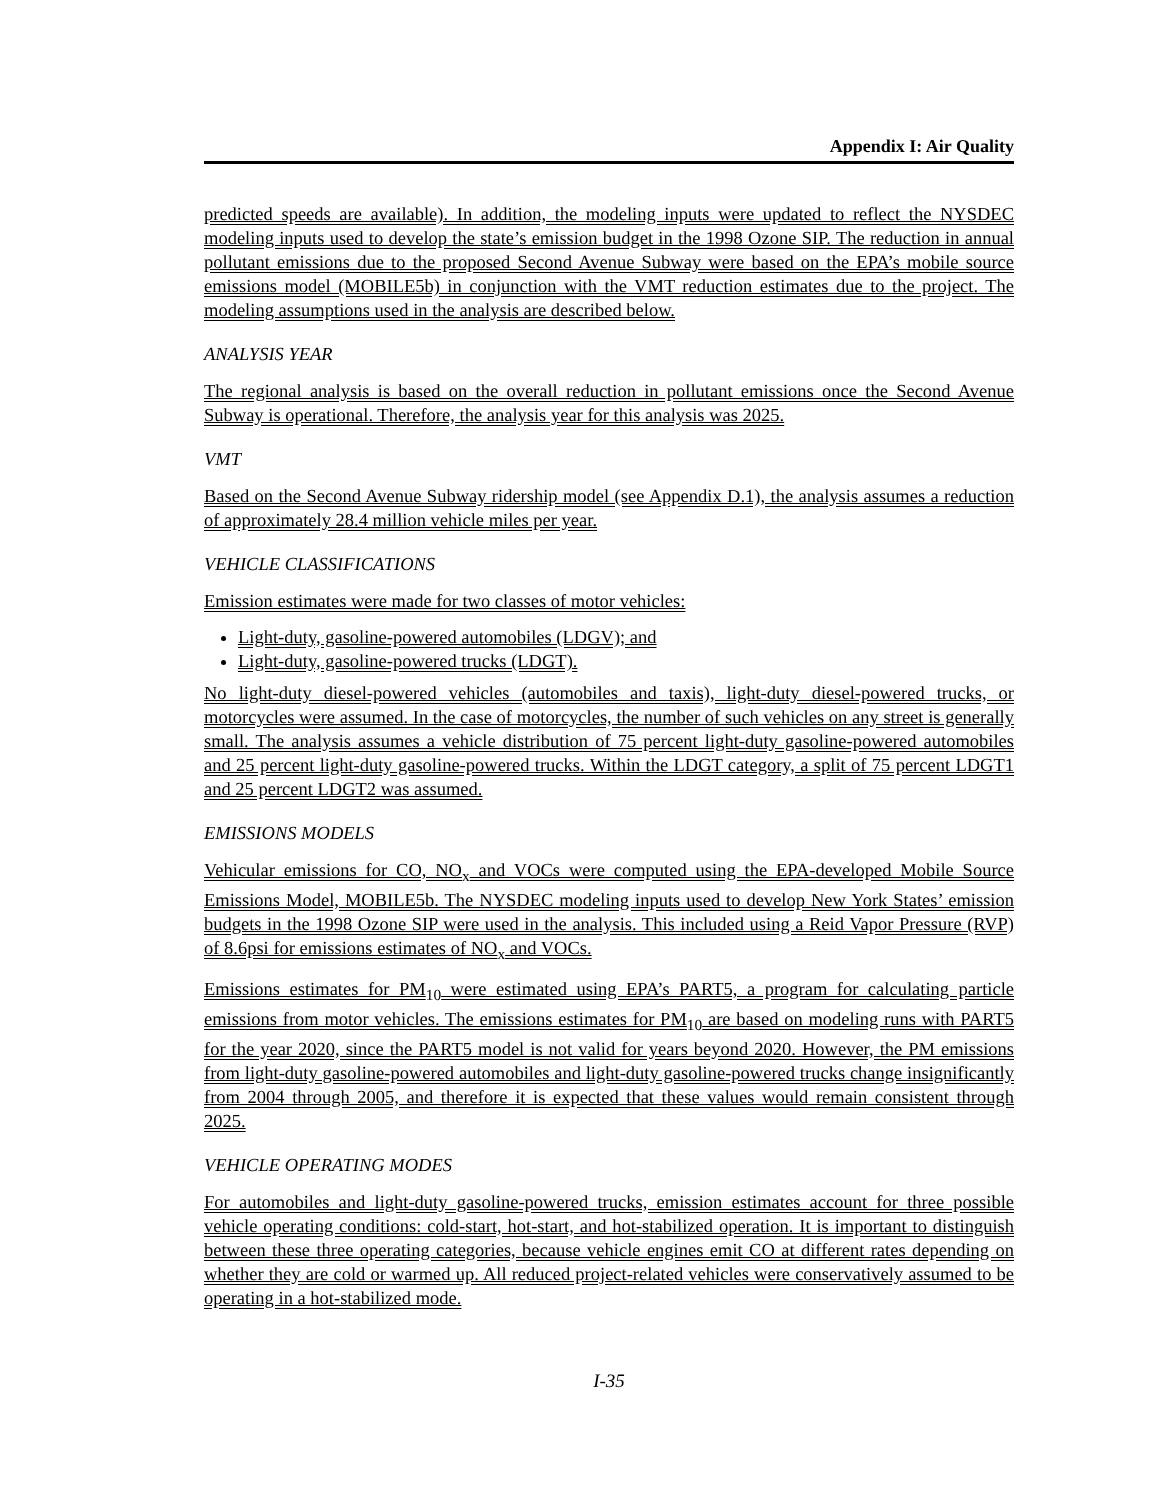Appendix I: Air Quality
predicted speeds are available). In addition, the modeling inputs were updated to reflect the NYSDEC modeling inputs used to develop the state’s emission budget in the 1998 Ozone SIP. The reduction in annual pollutant emissions due to the proposed Second Avenue Subway were based on the EPA’s mobile source emissions model (MOBILE5b) in conjunction with the VMT reduction estimates due to the project. The modeling assumptions used in the analysis are described below.
ANALYSIS YEAR
The regional analysis is based on the overall reduction in pollutant emissions once the Second Avenue Subway is operational. Therefore, the analysis year for this analysis was 2025.
VMT
Based on the Second Avenue Subway ridership model (see Appendix D.1), the analysis assumes a reduction of approximately 28.4 million vehicle miles per year.
VEHICLE CLASSIFICATIONS
Emission estimates were made for two classes of motor vehicles:
Light-duty, gasoline-powered automobiles (LDGV); and
Light-duty, gasoline-powered trucks (LDGT).
No light-duty diesel-powered vehicles (automobiles and taxis), light-duty diesel-powered trucks, or motorcycles were assumed. In the case of motorcycles, the number of such vehicles on any street is generally small. The analysis assumes a vehicle distribution of 75 percent light-duty gasoline-powered automobiles and 25 percent light-duty gasoline-powered trucks. Within the LDGT category, a split of 75 percent LDGT1 and 25 percent LDGT2 was assumed.
EMISSIONS MODELS
Vehicular emissions for CO, NO<sub>x</sub> and VOCs were computed using the EPA-developed Mobile Source Emissions Model, MOBILE5b. The NYSDEC modeling inputs used to develop New York States’ emission budgets in the 1998 Ozone SIP were used in the analysis. This included using a Reid Vapor Pressure (RVP) of 8.6psi for emissions estimates of NO<sub>x</sub> and VOCs.
Emissions estimates for PM<sub>10</sub> were estimated using EPA’s PART5, a program for calculating particle emissions from motor vehicles. The emissions estimates for PM<sub>10</sub> are based on modeling runs with PART5 for the year 2020, since the PART5 model is not valid for years beyond 2020. However, the PM emissions from light-duty gasoline-powered automobiles and light-duty gasoline-powered trucks change insignificantly from 2004 through 2005, and therefore it is expected that these values would remain consistent through 2025.
VEHICLE OPERATING MODES
For automobiles and light-duty gasoline-powered trucks, emission estimates account for three possible vehicle operating conditions: cold-start, hot-start, and hot-stabilized operation. It is important to distinguish between these three operating categories, because vehicle engines emit CO at different rates depending on whether they are cold or warmed up. All reduced project-related vehicles were conservatively assumed to be operating in a hot-stabilized mode.
I-35